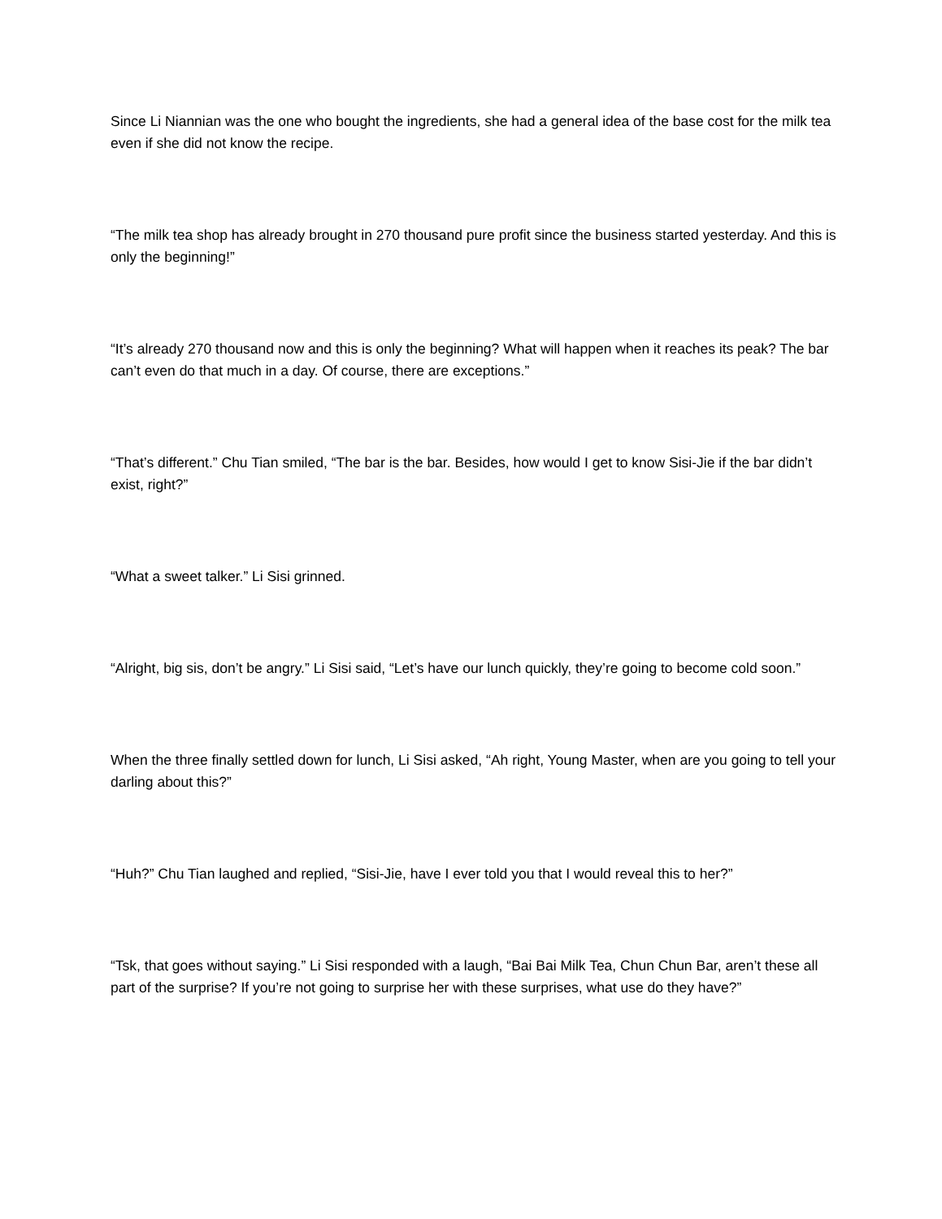Since Li Niannian was the one who bought the ingredients, she had a general idea of the base cost for the milk tea even if she did not know the recipe.
“The milk tea shop has already brought in 270 thousand pure profit since the business started yesterday. And this is only the beginning!”
“It’s already 270 thousand now and this is only the beginning? What will happen when it reaches its peak? The bar can’t even do that much in a day. Of course, there are exceptions.”
“That’s different.” Chu Tian smiled, “The bar is the bar. Besides, how would I get to know Sisi-Jie if the bar didn’t exist, right?”
“What a sweet talker.” Li Sisi grinned.
“Alright, big sis, don’t be angry.” Li Sisi said, “Let’s have our lunch quickly, they’re going to become cold soon.”
When the three finally settled down for lunch, Li Sisi asked, “Ah right, Young Master, when are you going to tell your darling about this?”
“Huh?” Chu Tian laughed and replied, “Sisi-Jie, have I ever told you that I would reveal this to her?”
“Tsk, that goes without saying.” Li Sisi responded with a laugh, “Bai Bai Milk Tea, Chun Chun Bar, aren’t these all part of the surprise? If you’re not going to surprise her with these surprises, what use do they have?”